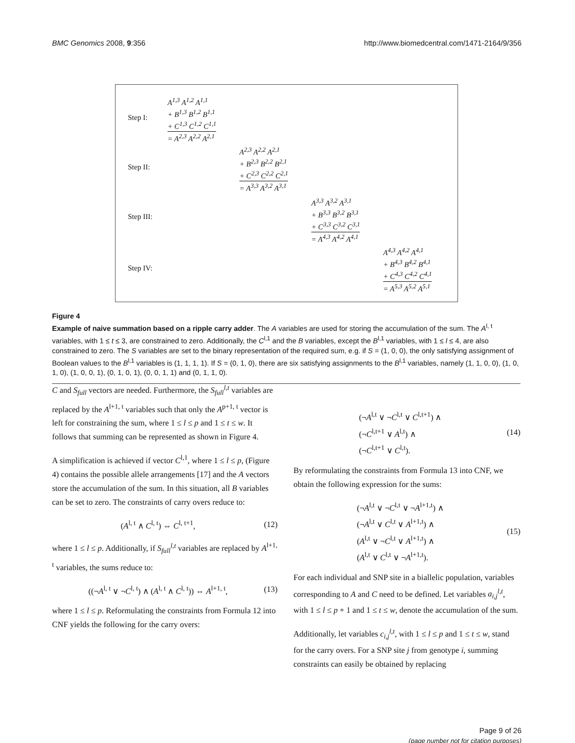BMC Genomics 2008, 9:356 http://www.biomedcentral.com/1471-2164/9/356
Step I:
A<sup>1,3</sup> A<sup>1,2</sup> A<sup>1,1</sup>
+ B<sup>1,3</sup> B<sup>1,2</sup> B<sup>1,1</sup>
+ C<sup>1,3</sup> C<sup>1,2</sup> C<sup>1,1</sup>
= A<sup>2,3</sup> A<sup>2,2</sup> A<sup>2,1</sup>
Step II:
A<sup>2,3</sup> A<sup>2,2</sup> A<sup>2,1</sup>
+ B<sup>2,3</sup> B<sup>2,2</sup> B<sup>2,1</sup>
+ C<sup>2,3</sup> C<sup>2,2</sup> C<sup>2,1</sup>
= A<sup>3,3</sup> A<sup>3,2</sup> A<sup>3,1</sup>
Step III:
A<sup>3,3</sup> A<sup>3,2</sup> A<sup>3,1</sup>
+ B<sup>3,3</sup> B<sup>3,2</sup> B<sup>3,1</sup>
+ C<sup>3,3</sup> C<sup>3,2</sup> C<sup>3,1</sup>
= A<sup>4,3</sup> A<sup>4,2</sup> A<sup>4,1</sup>
Step IV:
A<sup>4,3</sup> A<sup>4,2</sup> A<sup>4,1</sup>
+ B<sup>4,3</sup> B<sup>4,2</sup> B<sup>4,1</sup>
+ C<sup>4,3</sup> C<sup>4,2</sup> C<sup>4,1</sup>
= A<sup>5,3</sup> A<sup>5,2</sup> A<sup>5,1</sup>
Figure 4
Example of naive summation based on a ripple carry adder. The A variables are used for storing the accumulation of the sum. The A<sup>l, t</sup> variables, with 1 ≤ t ≤ 3, are constrained to zero. Additionally, the C<sup>l,1</sup> and the B variables, except the B<sup>l,1</sup> variables, with 1 ≤ l ≤ 4, are also constrained to zero. The S variables are set to the binary representation of the required sum, e.g. if S = (1, 0, 0), the only satisfying assignment of Boolean values to the B<sup>l,1</sup> variables is (1, 1, 1, 1). If S = (0, 1, 0), there are six satisfying assignments to the B<sup>l,1</sup> variables, namely (1, 1, 0, 0), (1, 0, 1, 0), (1, 0, 0, 1), (0, 1, 0, 1), (0, 0, 1, 1) and (0, 1, 1, 0).
C and S<sub>full</sub> vectors are needed. Furthermore, the S<sub>full</sub><sup>l,t</sup> variables are replaced by the A<sup>l+1, t</sup> variables such that only the A<sup>p+1, t</sup> vector is left for constraining the sum, where 1 ≤ l ≤ p and 1 ≤ t ≤ w. It follows that summing can be represented as shown in Figure 4.
A simplification is achieved if vector C<sup>l,1</sup>, where 1 ≤ l ≤ p, (Figure 4) contains the possible allele arrangements [17] and the A vectors store the accumulation of the sum. In this situation, all B variables can be set to zero. The constraints of carry overs reduce to:
(A<sup>l, t</sup> ∧ C<sup>l, t</sup>) ⇔ C<sup>l, t+1</sup>, (12)
where 1 ≤ l ≤ p. Additionally, if S<sub>full</sub><sup>l,t</sup> variables are replaced by A<sup>l+1, t</sup> variables, the sums reduce to:
((¬A<sup>l, t</sup> ∨ ¬C<sup>l, t</sup>) ∧ (A<sup>l, t</sup> ∧ C<sup>l, t</sup>)) ⇔ A<sup>l+1, t</sup>, (13)
where 1 ≤ l ≤ p. Reformulating the constraints from Formula 12 into CNF yields the following for the carry overs:
(¬A<sup>l,t</sup> ∨ ¬C<sup>l,t</sup> ∨ C<sup>l,t+1</sup>) ∧
(¬C<sup>l,t+1</sup> ∨ A<sup>l,t</sup>) ∧
(¬C<sup>l,t+1</sup> ∨ C<sup>l,t</sup>). (14)
By reformulating the constraints from Formula 13 into CNF, we obtain the following expression for the sums:
(¬A<sup>l,t</sup> ∨ ¬C<sup>l,t</sup> ∨ ¬A<sup>l+1,t</sup>) ∧
(¬A<sup>l,t</sup> ∨ C<sup>l,t</sup> ∨ A<sup>l+1,t</sup>) ∧
(A<sup>l,t</sup> ∨ ¬C<sup>l,t</sup> ∨ A<sup>l+1,t</sup>) ∧
(A<sup>l,t</sup> ∨ C<sup>l,t</sup> ∨ ¬A<sup>l+1,t</sup>). (15)
For each individual and SNP site in a biallelic population, variables corresponding to A and C need to be defined. Let variables a<sub>i,j</sub><sup>l,t</sup>, with 1 ≤ l ≤ p + 1 and 1 ≤ t ≤ w, denote the accumulation of the sum.
Additionally, let variables c<sub>i,j</sub><sup>l,t</sup>, with 1 ≤ l ≤ p and 1 ≤ t ≤ w, stand for the carry overs. For a SNP site j from genotype i, summing constraints can easily be obtained by replacing
Page 9 of 26
(page number not for citation purposes)